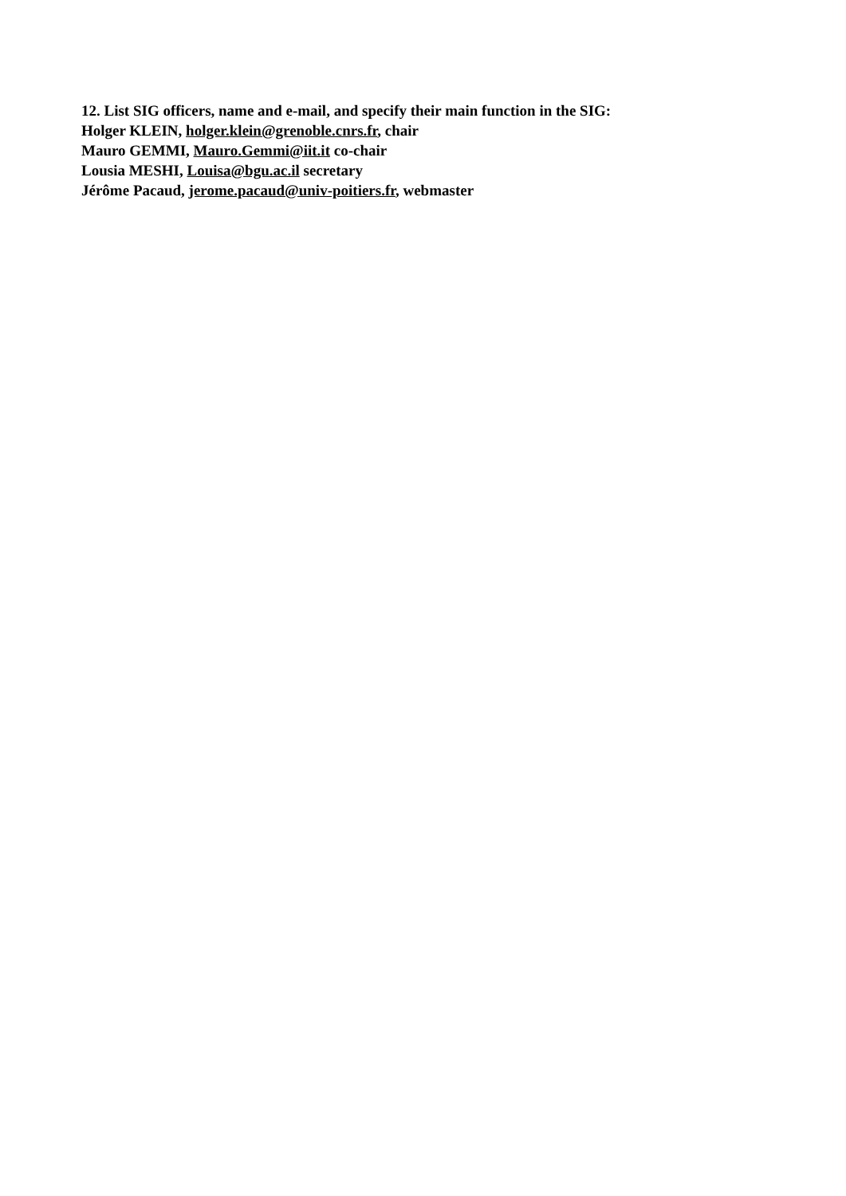12. List SIG officers, name and e-mail, and specify their main function in the SIG:
Holger KLEIN, holger.klein@grenoble.cnrs.fr, chair
Mauro GEMMI, Mauro.Gemmi@iit.it co-chair
Lousia MESHI, Louisa@bgu.ac.il secretary
Jérôme Pacaud, jerome.pacaud@univ-poitiers.fr, webmaster